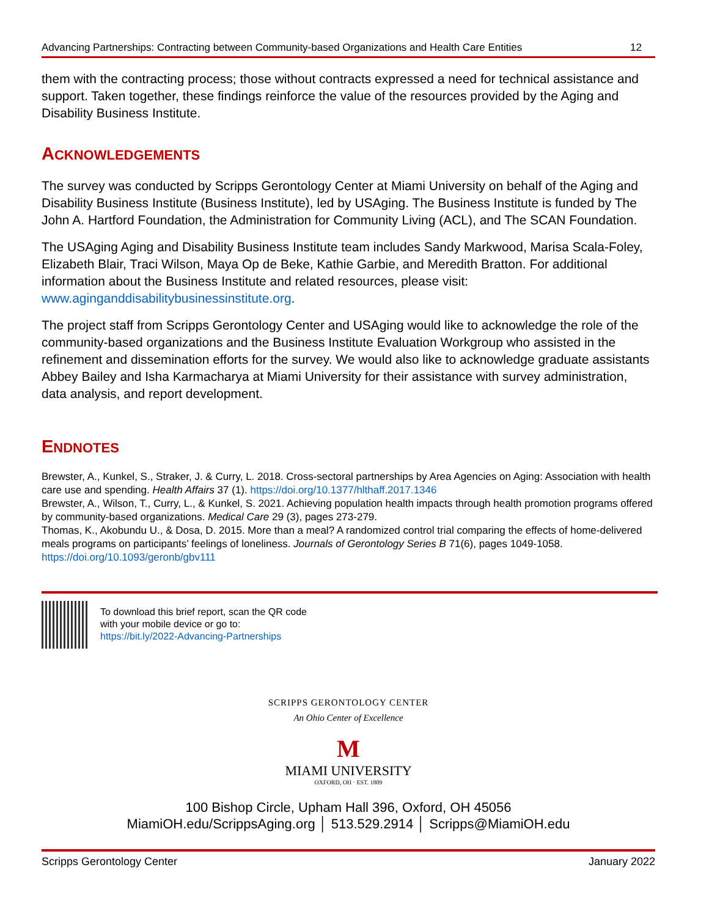Advancing Partnerships: Contracting between Community-based Organizations and Health Care Entities 12
them with the contracting process; those without contracts expressed a need for technical assistance and support. Taken together, these findings reinforce the value of the resources provided by the Aging and Disability Business Institute.
ACKNOWLEDGEMENTS
The survey was conducted by Scripps Gerontology Center at Miami University on behalf of the Aging and Disability Business Institute (Business Institute), led by USAging. The Business Institute is funded by The John A. Hartford Foundation, the Administration for Community Living (ACL), and The SCAN Foundation.
The USAging Aging and Disability Business Institute team includes Sandy Markwood, Marisa Scala-Foley, Elizabeth Blair, Traci Wilson, Maya Op de Beke, Kathie Garbie, and Meredith Bratton. For additional information about the Business Institute and related resources, please visit: www.aginganddisabilitybusinessinstitute.org.
The project staff from Scripps Gerontology Center and USAging would like to acknowledge the role of the community-based organizations and the Business Institute Evaluation Workgroup who assisted in the refinement and dissemination efforts for the survey. We would also like to acknowledge graduate assistants Abbey Bailey and Isha Karmacharya at Miami University for their assistance with survey administration, data analysis, and report development.
ENDNOTES
Brewster, A., Kunkel, S., Straker, J. & Curry, L. 2018. Cross-sectoral partnerships by Area Agencies on Aging: Association with health care use and spending. Health Affairs 37 (1). https://doi.org/10.1377/hlthaff.2017.1346
Brewster, A., Wilson, T., Curry, L., & Kunkel, S. 2021. Achieving population health impacts through health promotion programs offered by community-based organizations. Medical Care 29 (3), pages 273-279.
Thomas, K., Akobundu U., & Dosa, D. 2015. More than a meal? A randomized control trial comparing the effects of home-delivered meals programs on participants’ feelings of loneliness. Journals of Gerontology Series B 71(6), pages 1049-1058. https://doi.org/10.1093/geronb/gbv111
To download this brief report, scan the QR code
with your mobile device or go to:
https://bit.ly/2022-Advancing-Partnerships
SCRIPPS GERONTOLOGY CENTER
An Ohio Center of Excellence
M
MIAMI UNIVERSITY
OXFORD, OH · EST. 1809
100 Bishop Circle, Upham Hall 396, Oxford, OH 45056
MiamiOH.edu/ScrippsAging.org │ 513.529.2914 │ Scripps@MiamiOH.edu
Scripps Gerontology Center January 2022